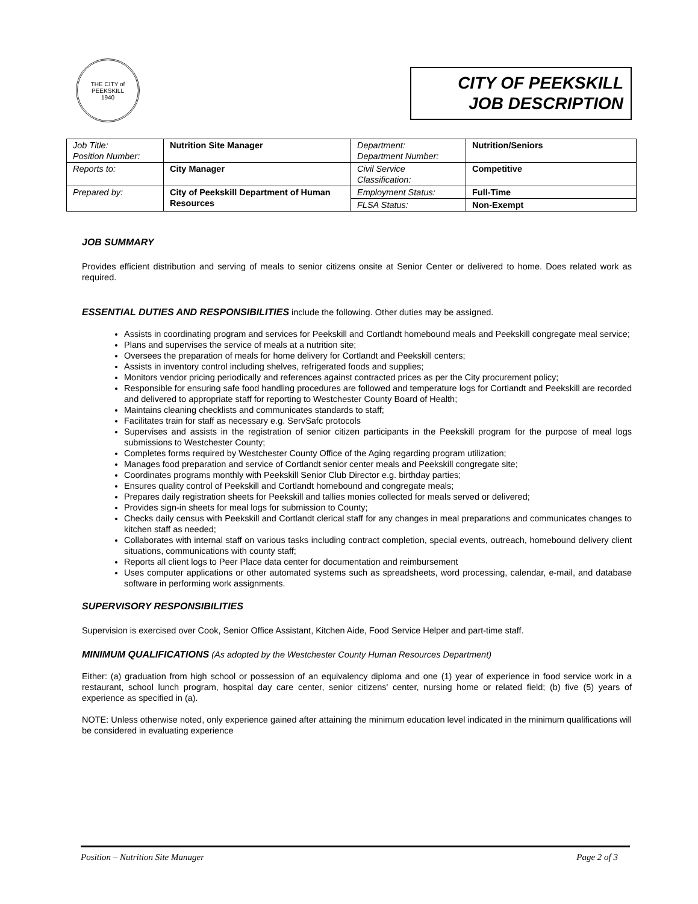THE CITY of PEEKSKILL
1940
CITY OF PEEKSKILL
JOB DESCRIPTION
| Job Title: Position Number: | Nutrition Site Manager | Department: Department Number: | Nutrition/Seniors |
| Reports to: | City Manager | Civil Service Classification: | Competitive |
| Prepared by: | City of Peekskill Department of Human Resources | Employment Status: | Full-Time |
| | | FLSA Status: | Non-Exempt |
JOB SUMMARY
Provides efficient distribution and serving of meals to senior citizens onsite at Senior Center or delivered to home. Does related work as required.
ESSENTIAL DUTIES AND RESPONSIBILITIES include the following. Other duties may be assigned.
Assists in coordinating program and services for Peekskill and Cortlandt homebound meals and Peekskill congregate meal service;
Plans and supervises the service of meals at a nutrition site;
Oversees the preparation of meals for home delivery for Cortlandt and Peekskill centers;
Assists in inventory control including shelves, refrigerated foods and supplies;
Monitors vendor pricing periodically and references against contracted prices as per the City procurement policy;
Responsible for ensuring safe food handling procedures are followed and temperature logs for Cortlandt and Peekskill are recorded and delivered to appropriate staff for reporting to Westchester County Board of Health;
Maintains cleaning checklists and communicates standards to staff;
Facilitates train for staff as necessary e.g. ServSafc protocols
Supervises and assists in the registration of senior citizen participants in the Peekskill program for the purpose of meal logs submissions to Westchester County;
Completes forms required by Westchester County Office of the Aging regarding program utilization;
Manages food preparation and service of Cortlandt senior center meals and Peekskill congregate site;
Coordinates programs monthly with Peekskill Senior Club Director e.g. birthday parties;
Ensures quality control of Peekskill and Cortlandt homebound and congregate meals;
Prepares daily registration sheets for Peekskill and tallies monies collected for meals served or delivered;
Provides sign-in sheets for meal logs for submission to County;
Checks daily census with Peekskill and Cortlandt clerical staff for any changes in meal preparations and communicates changes to kitchen staff as needed;
Collaborates with internal staff on various tasks including contract completion, special events, outreach, homebound delivery client situations, communications with county staff;
Reports all client logs to Peer Place data center for documentation and reimbursement
Uses computer applications or other automated systems such as spreadsheets, word processing, calendar, e-mail, and database software in performing work assignments.
SUPERVISORY RESPONSIBILITIES
Supervision is exercised over Cook, Senior Office Assistant, Kitchen Aide, Food Service Helper and part-time staff.
MINIMUM QUALIFICATIONS (As adopted by the Westchester County Human Resources Department)
Either: (a) graduation from high school or possession of an equivalency diploma and one (1) year of experience in food service work in a restaurant, school lunch program, hospital day care center, senior citizens' center, nursing home or related field; (b) five (5) years of experience as specified in (a).
NOTE: Unless otherwise noted, only experience gained after attaining the minimum education level indicated in the minimum qualifications will be considered in evaluating experience
Position – Nutrition Site Manager Page 2 of 3